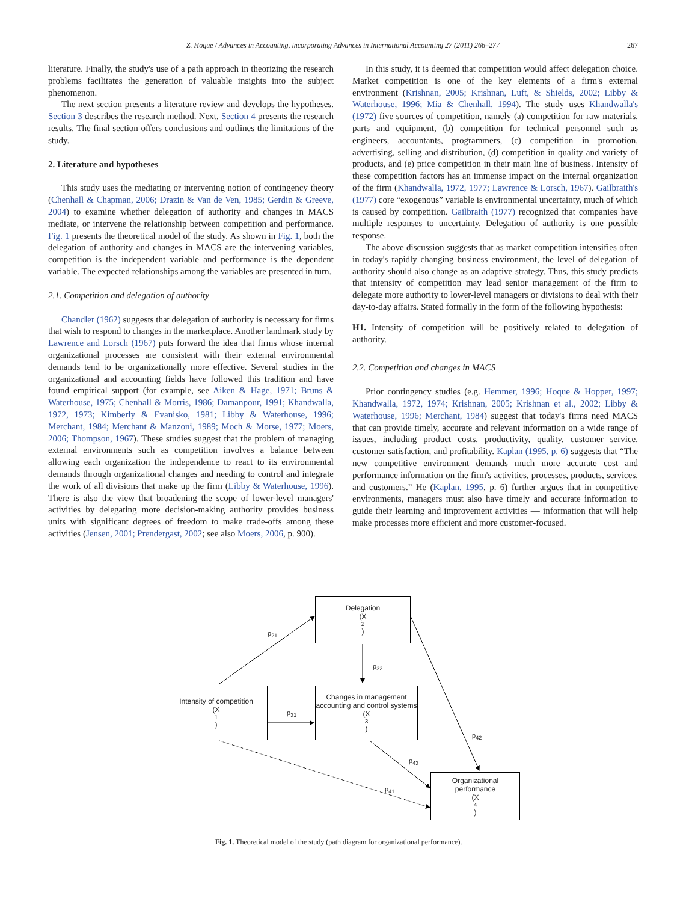Z. Hoque / Advances in Accounting, incorporating Advances in International Accounting 27 (2011) 266–277 267
literature. Finally, the study's use of a path approach in theorizing the research problems facilitates the generation of valuable insights into the subject phenomenon.
The next section presents a literature review and develops the hypotheses. Section 3 describes the research method. Next, Section 4 presents the research results. The final section offers conclusions and outlines the limitations of the study.
2. Literature and hypotheses
This study uses the mediating or intervening notion of contingency theory (Chenhall & Chapman, 2006; Drazin & Van de Ven, 1985; Gerdin & Greeve, 2004) to examine whether delegation of authority and changes in MACS mediate, or intervene the relationship between competition and performance. Fig. 1 presents the theoretical model of the study. As shown in Fig. 1, both the delegation of authority and changes in MACS are the intervening variables, competition is the independent variable and performance is the dependent variable. The expected relationships among the variables are presented in turn.
2.1. Competition and delegation of authority
Chandler (1962) suggests that delegation of authority is necessary for firms that wish to respond to changes in the marketplace. Another landmark study by Lawrence and Lorsch (1967) puts forward the idea that firms whose internal organizational processes are consistent with their external environmental demands tend to be organizationally more effective. Several studies in the organizational and accounting fields have followed this tradition and have found empirical support (for example, see Aiken & Hage, 1971; Bruns & Waterhouse, 1975; Chenhall & Morris, 1986; Damanpour, 1991; Khandwalla, 1972, 1973; Kimberly & Evanisko, 1981; Libby & Waterhouse, 1996; Merchant, 1984; Merchant & Manzoni, 1989; Moch & Morse, 1977; Moers, 2006; Thompson, 1967). These studies suggest that the problem of managing external environments such as competition involves a balance between allowing each organization the independence to react to its environmental demands through organizational changes and needing to control and integrate the work of all divisions that make up the firm (Libby & Waterhouse, 1996). There is also the view that broadening the scope of lower-level managers' activities by delegating more decision-making authority provides business units with significant degrees of freedom to make trade-offs among these activities (Jensen, 2001; Prendergast, 2002; see also Moers, 2006, p. 900).
In this study, it is deemed that competition would affect delegation choice. Market competition is one of the key elements of a firm's external environment (Krishnan, 2005; Krishnan, Luft, & Shields, 2002; Libby & Waterhouse, 1996; Mia & Chenhall, 1994). The study uses Khandwalla's (1972) five sources of competition, namely (a) competition for raw materials, parts and equipment, (b) competition for technical personnel such as engineers, accountants, programmers, (c) competition in promotion, advertising, selling and distribution, (d) competition in quality and variety of products, and (e) price competition in their main line of business. Intensity of these competition factors has an immense impact on the internal organization of the firm (Khandwalla, 1972, 1977; Lawrence & Lorsch, 1967). Gailbraith's (1977) core “exogenous” variable is environmental uncertainty, much of which is caused by competition. Gailbraith (1977) recognized that companies have multiple responses to uncertainty. Delegation of authority is one possible response.
The above discussion suggests that as market competition intensifies often in today's rapidly changing business environment, the level of delegation of authority should also change as an adaptive strategy. Thus, this study predicts that intensity of competition may lead senior management of the firm to delegate more authority to lower-level managers or divisions to deal with their day-to-day affairs. Stated formally in the form of the following hypothesis:
H1. Intensity of competition will be positively related to delegation of authority.
2.2. Competition and changes in MACS
Prior contingency studies (e.g. Hemmer, 1996; Hoque & Hopper, 1997; Khandwalla, 1972, 1974; Krishnan, 2005; Krishnan et al., 2002; Libby & Waterhouse, 1996; Merchant, 1984) suggest that today's firms need MACS that can provide timely, accurate and relevant information on a wide range of issues, including product costs, productivity, quality, customer service, customer satisfaction, and profitability. Kaplan (1995, p. 6) suggests that “The new competitive environment demands much more accurate cost and performance information on the firm's activities, processes, products, services, and customers.” He (Kaplan, 1995, p. 6) further argues that in competitive environments, managers must also have timely and accurate information to guide their learning and improvement activities — information that will help make processes more efficient and more customer-focused.
Delegation
(X<sub>2</sub>)
Intensity of competition
(X<sub>1</sub>)
Changes in management accounting and control systems
(X<sub>3</sub>)
Organizational performance
(X<sub>4</sub>)
p<sub>21</sub>
p<sub>32</sub>
p<sub>31</sub>
p<sub>42</sub>
p<sub>43</sub>
p<sub>41</sub>
Fig. 1. Theoretical model of the study (path diagram for organizational performance).